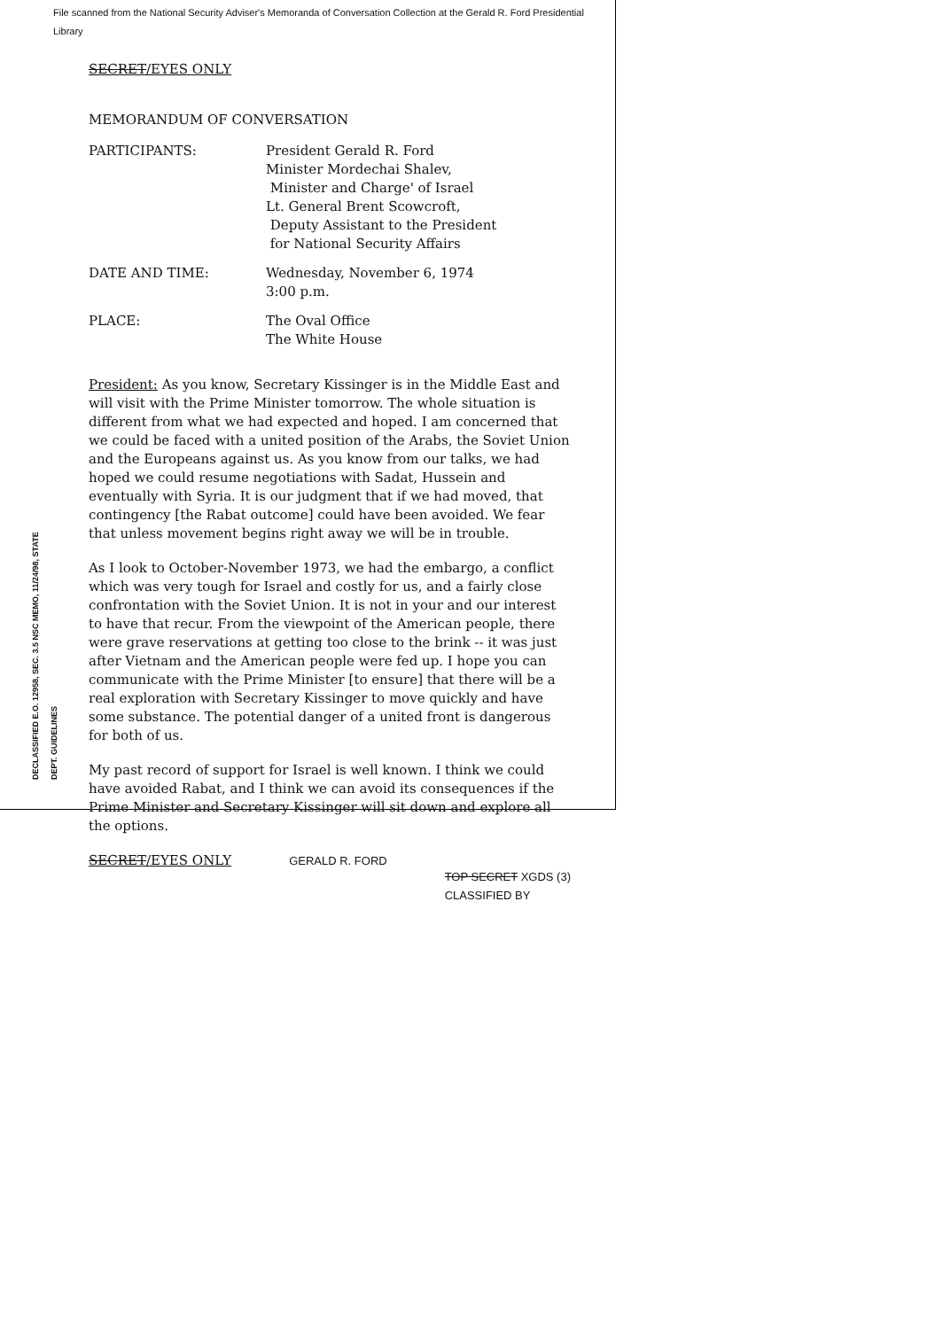File scanned from the National Security Adviser's Memoranda of Conversation Collection at the Gerald R. Ford Presidential Library
DECLASSIFIED E.O. 12958, SEC. 3.5 NSC MEMO, 11/24/98, STATE DEPT. GUIDELINES
SECRET/EYES ONLY
MEMORANDUM OF CONVERSATION
| PARTICIPANTS: | President Gerald R. Ford Minister Mordechai Shalev, Minister and Charge' of Israel Lt. General Brent Scowcroft, Deputy Assistant to the President for National Security Affairs |
| DATE AND TIME: | Wednesday, November 6, 1974 3:00 p.m. |
| PLACE: | The Oval Office The White House |
President: As you know, Secretary Kissinger is in the Middle East and will visit with the Prime Minister tomorrow. The whole situation is different from what we had expected and hoped. I am concerned that we could be faced with a united position of the Arabs, the Soviet Union and the Europeans against us. As you know from our talks, we had hoped we could resume negotiations with Sadat, Hussein and eventually with Syria. It is our judgment that if we had moved, that contingency [the Rabat outcome] could have been avoided. We fear that unless movement begins right away we will be in trouble.
As I look to October-November 1973, we had the embargo, a conflict which was very tough for Israel and costly for us, and a fairly close confrontation with the Soviet Union. It is not in your and our interest to have that recur. From the viewpoint of the American people, there were grave reservations at getting too close to the brink -- it was just after Vietnam and the American people were fed up. I hope you can communicate with the Prime Minister [to ensure] that there will be a real exploration with Secretary Kissinger to move quickly and have some substance. The potential danger of a united front is dangerous for both of us.
My past record of support for Israel is well known. I think we could have avoided Rabat, and I think we can avoid its consequences if the Prime Minister and Secretary Kissinger will sit down and explore all the options.
SECRET/EYES ONLY GERALD R. FORD TOP SECRET XGDS (3)
CLASSIFIED BY